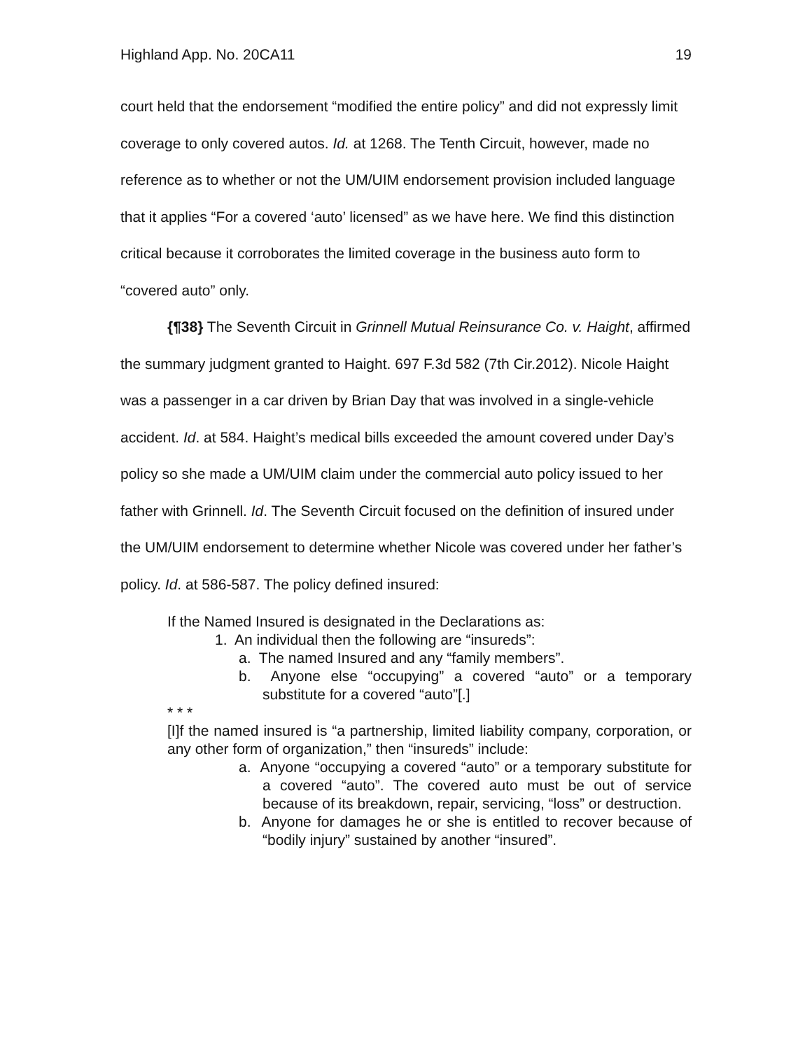Highland App. No. 20CA11 19
court held that the endorsement “modified the entire policy” and did not expressly limit coverage to only covered autos. Id. at 1268. The Tenth Circuit, however, made no reference as to whether or not the UM/UIM endorsement provision included language that it applies “For a covered ‘auto’ licensed” as we have here. We find this distinction critical because it corroborates the limited coverage in the business auto form to “covered auto” only.
{¶38} The Seventh Circuit in Grinnell Mutual Reinsurance Co. v. Haight, affirmed the summary judgment granted to Haight. 697 F.3d 582 (7th Cir.2012). Nicole Haight was a passenger in a car driven by Brian Day that was involved in a single-vehicle accident. Id. at 584. Haight’s medical bills exceeded the amount covered under Day’s policy so she made a UM/UIM claim under the commercial auto policy issued to her father with Grinnell. Id. The Seventh Circuit focused on the definition of insured under the UM/UIM endorsement to determine whether Nicole was covered under her father’s policy. Id. at 586-587. The policy defined insured:
If the Named Insured is designated in the Declarations as:
1. An individual then the following are “insureds”:
a. The named Insured and any “family members”.
b. Anyone else “occupying” a covered “auto” or a temporary substitute for a covered “auto”[.]
* * *
[I]f the named insured is “a partnership, limited liability company, corporation, or any other form of organization,” then “insureds” include:
a. Anyone “occupying a covered “auto” or a temporary substitute for a covered “auto”. The covered auto must be out of service because of its breakdown, repair, servicing, “loss” or destruction.
b. Anyone for damages he or she is entitled to recover because of “bodily injury” sustained by another “insured”.